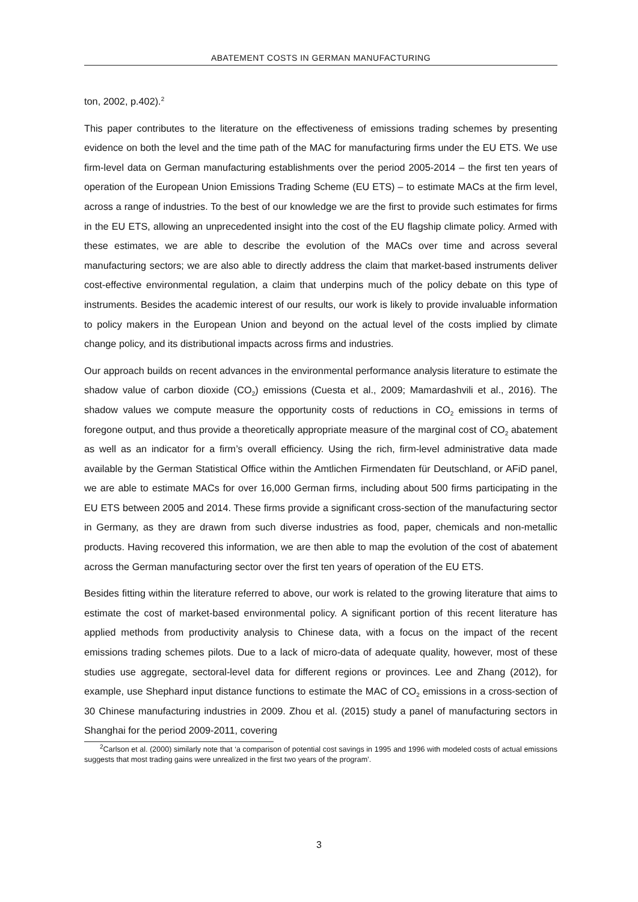ABATEMENT COSTS IN GERMAN MANUFACTURING
ton, 2002, p.402).<sup>2</sup>
This paper contributes to the literature on the effectiveness of emissions trading schemes by presenting evidence on both the level and the time path of the MAC for manufacturing firms under the EU ETS. We use firm-level data on German manufacturing establishments over the period 2005-2014 – the first ten years of operation of the European Union Emissions Trading Scheme (EU ETS) – to estimate MACs at the firm level, across a range of industries. To the best of our knowledge we are the first to provide such estimates for firms in the EU ETS, allowing an unprecedented insight into the cost of the EU flagship climate policy. Armed with these estimates, we are able to describe the evolution of the MACs over time and across several manufacturing sectors; we are also able to directly address the claim that market-based instruments deliver cost-effective environmental regulation, a claim that underpins much of the policy debate on this type of instruments. Besides the academic interest of our results, our work is likely to provide invaluable information to policy makers in the European Union and beyond on the actual level of the costs implied by climate change policy, and its distributional impacts across firms and industries.
Our approach builds on recent advances in the environmental performance analysis literature to estimate the shadow value of carbon dioxide (CO<sub>2</sub>) emissions (Cuesta et al., 2009; Mamardashvili et al., 2016). The shadow values we compute measure the opportunity costs of reductions in CO<sub>2</sub> emissions in terms of foregone output, and thus provide a theoretically appropriate measure of the marginal cost of CO<sub>2</sub> abatement as well as an indicator for a firm’s overall efficiency. Using the rich, firm-level administrative data made available by the German Statistical Office within the Amtlichen Firmendaten für Deutschland, or AFiD panel, we are able to estimate MACs for over 16,000 German firms, including about 500 firms participating in the EU ETS between 2005 and 2014. These firms provide a significant cross-section of the manufacturing sector in Germany, as they are drawn from such diverse industries as food, paper, chemicals and non-metallic products. Having recovered this information, we are then able to map the evolution of the cost of abatement across the German manufacturing sector over the first ten years of operation of the EU ETS.
Besides fitting within the literature referred to above, our work is related to the growing literature that aims to estimate the cost of market-based environmental policy. A significant portion of this recent literature has applied methods from productivity analysis to Chinese data, with a focus on the impact of the recent emissions trading schemes pilots. Due to a lack of micro-data of adequate quality, however, most of these studies use aggregate, sectoral-level data for different regions or provinces. Lee and Zhang (2012), for example, use Shephard input distance functions to estimate the MAC of CO<sub>2</sub> emissions in a cross-section of 30 Chinese manufacturing industries in 2009. Zhou et al. (2015) study a panel of manufacturing sectors in Shanghai for the period 2009-2011, covering
<sup>2</sup> Carlson et al. (2000) similarly note that ‘a comparison of potential cost savings in 1995 and 1996 with modeled costs of actual emissions suggests that most trading gains were unrealized in the first two years of the program’.
3